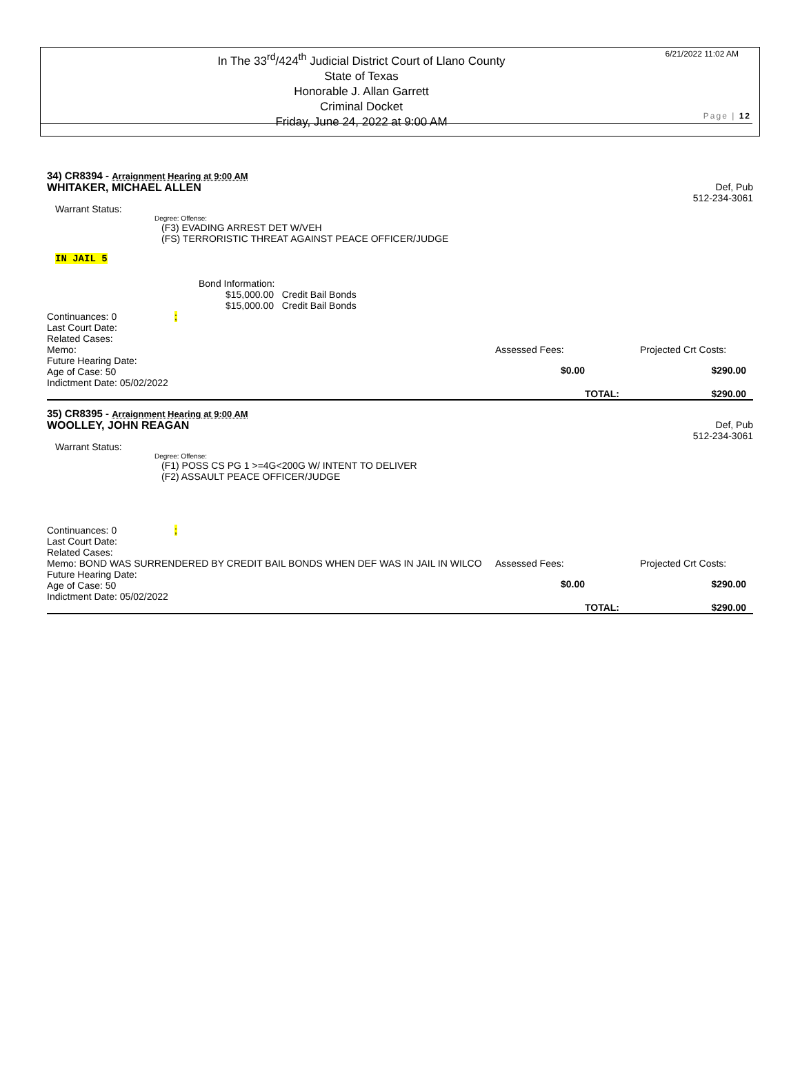In The 33<sup>rd</sup>/424<sup>th</sup> Judicial District Court of Llano County
State of Texas
Honorable J. Allan Garrett
Criminal Docket
Friday, June 24, 2022 at 9:00 AM
6/21/2022 11:02 AM
Page | 12
34) CR8394 - Arraignment Hearing at 9:00 AM
WHITAKER, MICHAEL ALLEN Def, Pub
512-234-3061
Warrant Status:
Degree: Offense:
(F3) EVADING ARREST DET W/VEH
(FS) TERRORISTIC THREAT AGAINST PEACE OFFICER/JUDGE
IN JAIL 5
Bond Information:
$15,000.00 Credit Bail Bonds
$15,000.00 Credit Bail Bonds
Continuances: 0 ;
Last Court Date:
Related Cases:
Memo:
Assessed Fees:
Projected Crt Costs:
Future Hearing Date:
Age of Case: 50
Indictment Date: 05/02/2022
$0.00
$290.00
TOTAL:
$290.00
35) CR8395 - Arraignment Hearing at 9:00 AM
WOOLLEY, JOHN REAGAN Def, Pub
512-234-3061
Warrant Status:
Degree: Offense:
(F1) POSS CS PG 1 >=4G<200G W/ INTENT TO DELIVER
(F2) ASSAULT PEACE OFFICER/JUDGE
Continuances: 0 ;
Last Court Date:
Related Cases:
Memo: BOND WAS SURRENDERED BY CREDIT BAIL BONDS WHEN DEF WAS IN JAIL IN WILCO
Assessed Fees:
Projected Crt Costs:
Future Hearing Date:
Age of Case: 50
Indictment Date: 05/02/2022
$0.00
$290.00
TOTAL:
$290.00